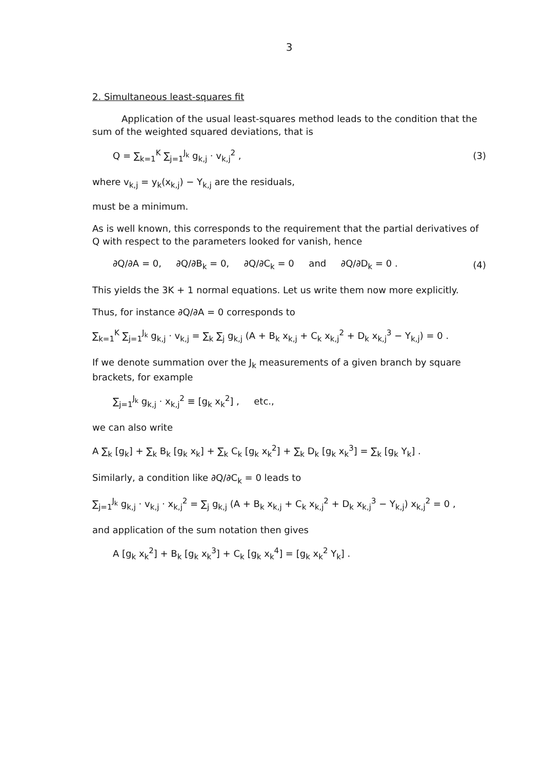3
2. Simultaneous least-squares fit
Application of the usual least-squares method leads to the condition that the sum of the weighted squared deviations, that is
Q = ∑<sub>k=1</sub><sup>K</sup> ∑<sub>j=1</sub><sup>J<sub>k</sub></sup> g<sub>k,j</sub> · v<sub>k,j</sub><sup>2</sup> , (3)
where v<sub>k,j</sub> = y<sub>k</sub>(x<sub>k,j</sub>) − Y<sub>k,j</sub> are the residuals,
must be a minimum.
As is well known, this corresponds to the requirement that the partial derivatives of Q with respect to the parameters looked for vanish, hence
∂Q/∂A = 0, ∂Q/∂B<sub>k</sub> = 0, ∂Q/∂C<sub>k</sub> = 0 and ∂Q/∂D<sub>k</sub> = 0 . (4)
This yields the 3K + 1 normal equations. Let us write them now more explicitly.
Thus, for instance ∂Q/∂A = 0 corresponds to
∑<sub>k=1</sub><sup>K</sup> ∑<sub>j=1</sub><sup>J<sub>k</sub></sup> g<sub>k,j</sub> · v<sub>k,j</sub> = ∑<sub>k</sub> ∑<sub>j</sub> g<sub>k,j</sub> (A + B<sub>k</sub> x<sub>k,j</sub> + C<sub>k</sub> x<sub>k,j</sub><sup>2</sup> + D<sub>k</sub> x<sub>k,j</sub><sup>3</sup> − Y<sub>k,j</sub>) = 0 .
If we denote summation over the J<sub>k</sub> measurements of a given branch by square brackets, for example
∑<sub>j=1</sub><sup>J<sub>k</sub></sup> g<sub>k,j</sub> · x<sub>k,j</sub><sup>2</sup> ≡ [g<sub>k</sub> x<sub>k</sub><sup>2</sup>] , etc.,
we can also write
A ∑<sub>k</sub> [g<sub>k</sub>] + ∑<sub>k</sub> B<sub>k</sub> [g<sub>k</sub> x<sub>k</sub>] + ∑<sub>k</sub> C<sub>k</sub> [g<sub>k</sub> x<sub>k</sub><sup>2</sup>] + ∑<sub>k</sub> D<sub>k</sub> [g<sub>k</sub> x<sub>k</sub><sup>3</sup>] = ∑<sub>k</sub> [g<sub>k</sub> Y<sub>k</sub>] .
Similarly, a condition like ∂Q/∂C<sub>k</sub> = 0 leads to
∑<sub>j=1</sub><sup>J<sub>k</sub></sup> g<sub>k,j</sub> · v<sub>k,j</sub> · x<sub>k,j</sub><sup>2</sup> = ∑<sub>j</sub> g<sub>k,j</sub> (A + B<sub>k</sub> x<sub>k,j</sub> + C<sub>k</sub> x<sub>k,j</sub><sup>2</sup> + D<sub>k</sub> x<sub>k,j</sub><sup>3</sup> − Y<sub>k,j</sub>) x<sub>k,j</sub><sup>2</sup> = 0 ,
and application of the sum notation then gives
A [g<sub>k</sub> x<sub>k</sub><sup>2</sup>] + B<sub>k</sub> [g<sub>k</sub> x<sub>k</sub><sup>3</sup>] + C<sub>k</sub> [g<sub>k</sub> x<sub>k</sub><sup>4</sup>] = [g<sub>k</sub> x<sub>k</sub><sup>2</sup> Y<sub>k</sub>] .